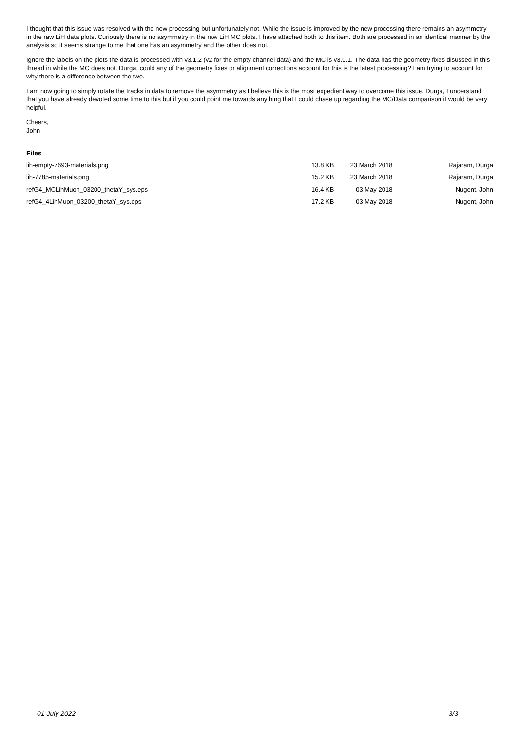I thought that this issue was resolved with the new processing but unfortunately not. While the issue is improved by the new processing there remains an asymmetry in the raw LiH data plots. Curiously there is no asymmetry in the raw LiH MC plots. I have attached both to this item. Both are processed in an identical manner by the analysis so it seems strange to me that one has an asymmetry and the other does not.
Ignore the labels on the plots the data is processed with v3.1.2 (v2 for the empty channel data) and the MC is v3.0.1. The data has the geometry fixes disussed in this thread in while the MC does not. Durga, could any of the geometry fixes or alignment corrections account for this is the latest processing? I am trying to account for why there is a difference between the two.
I am now going to simply rotate the tracks in data to remove the asymmetry as I believe this is the most expedient way to overcome this issue. Durga, I understand that you have already devoted some time to this but if you could point me towards anything that I could chase up regarding the MC/Data comparison it would be very helpful.
Cheers,
John
Files
| lih-empty-7693-materials.png | 13.8 KB | 23 March 2018 | Rajaram, Durga |
| lih-7785-materials.png | 15.2 KB | 23 March 2018 | Rajaram, Durga |
| refG4_MCLihMuon_03200_thetaY_sys.eps | 16.4 KB | 03 May 2018 | Nugent, John |
| refG4_4LihMuon_03200_thetaY_sys.eps | 17.2 KB | 03 May 2018 | Nugent, John |
01 July 2022 3/3